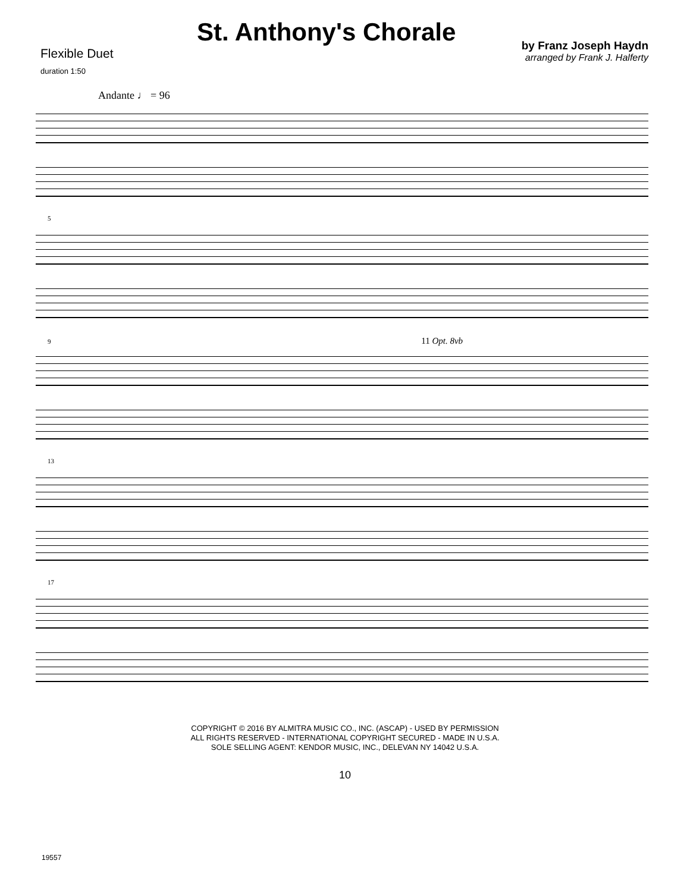Flexible Duet
duration 1:50
St. Anthony's Chorale
by Franz Joseph Haydn
arranged by Frank J. Halferty
Andante ♩ = 96
5
9 11 Opt. 8vb
13
17
COPYRIGHT © 2016 BY ALMITRA MUSIC CO., INC. (ASCAP) - USED BY PERMISSION
ALL RIGHTS RESERVED - INTERNATIONAL COPYRIGHT SECURED - MADE IN U.S.A.
SOLE SELLING AGENT: KENDOR MUSIC, INC., DELEVAN NY 14042 U.S.A.
10
19557